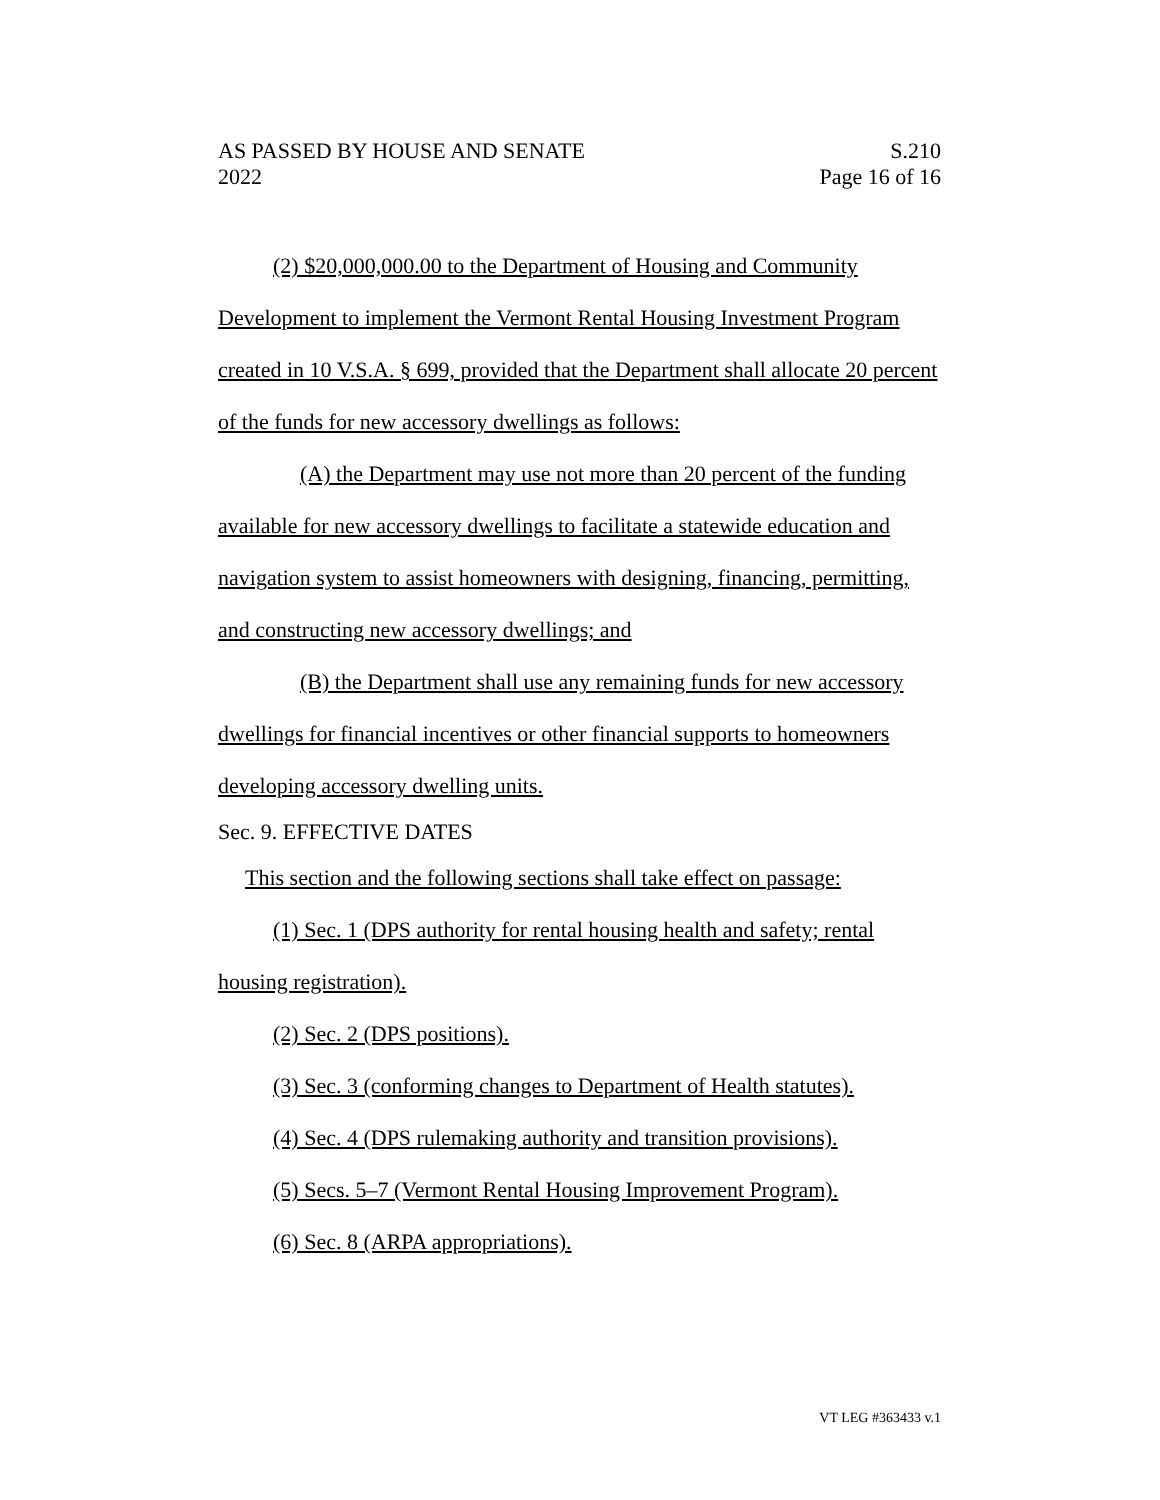AS PASSED BY HOUSE AND SENATE S.210
2022 Page 16 of 16
(2) $20,000,000.00 to the Department of Housing and Community Development to implement the Vermont Rental Housing Investment Program created in 10 V.S.A. § 699, provided that the Department shall allocate 20 percent of the funds for new accessory dwellings as follows:
(A) the Department may use not more than 20 percent of the funding available for new accessory dwellings to facilitate a statewide education and navigation system to assist homeowners with designing, financing, permitting, and constructing new accessory dwellings; and
(B) the Department shall use any remaining funds for new accessory dwellings for financial incentives or other financial supports to homeowners developing accessory dwelling units.
Sec. 9. EFFECTIVE DATES
This section and the following sections shall take effect on passage:
(1) Sec. 1 (DPS authority for rental housing health and safety; rental housing registration).
(2) Sec. 2 (DPS positions).
(3) Sec. 3 (conforming changes to Department of Health statutes).
(4) Sec. 4 (DPS rulemaking authority and transition provisions).
(5) Secs. 5–7 (Vermont Rental Housing Improvement Program).
(6) Sec. 8 (ARPA appropriations).
VT LEG #363433 v.1